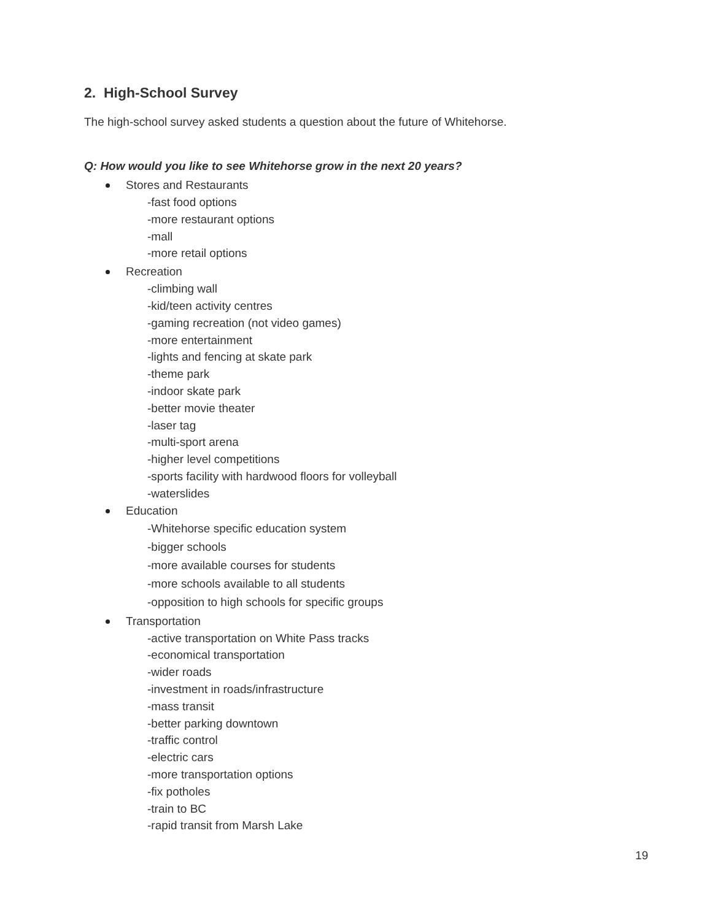2. High-School Survey
The high-school survey asked students a question about the future of Whitehorse.
Q: How would you like to see Whitehorse grow in the next 20 years?
Stores and Restaurants
-fast food options
-more restaurant options
-mall
-more retail options
Recreation
-climbing wall
-kid/teen activity centres
-gaming recreation (not video games)
-more entertainment
-lights and fencing at skate park
-theme park
-indoor skate park
-better movie theater
-laser tag
-multi-sport arena
-higher level competitions
-sports facility with hardwood floors for volleyball
-waterslides
Education
-Whitehorse specific education system
-bigger schools
-more available courses for students
-more schools available to all students
-opposition to high schools for specific groups
Transportation
-active transportation on White Pass tracks
-economical transportation
-wider roads
-investment in roads/infrastructure
-mass transit
-better parking downtown
-traffic control
-electric cars
-more transportation options
-fix potholes
-train to BC
-rapid transit from Marsh Lake
19